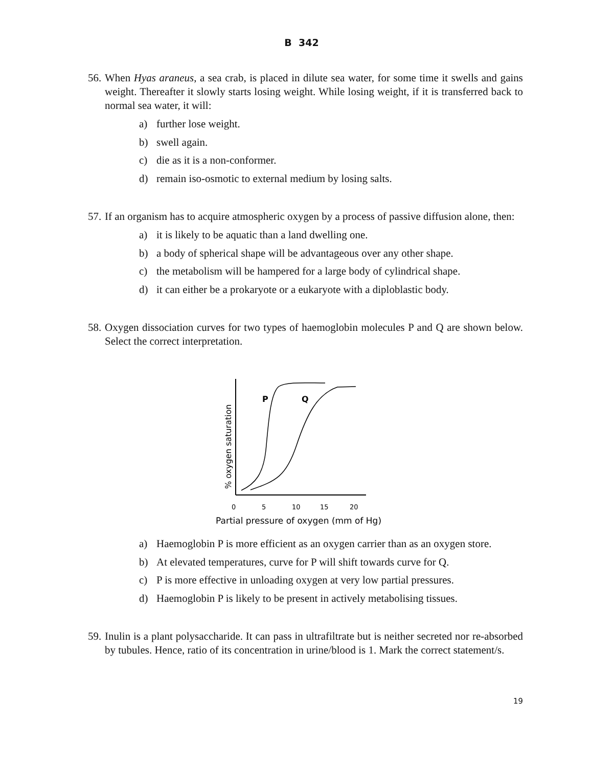B 342
56.
When Hyas araneus, a sea crab, is placed in dilute sea water, for some time it swells and gains weight. Thereafter it slowly starts losing weight. While losing weight, if it is transferred back to normal sea water, it will:
a) further lose weight.
b) swell again.
c) die as it is a non-conformer.
d) remain iso-osmotic to external medium by losing salts.
57.
If an organism has to acquire atmospheric oxygen by a process of passive diffusion alone, then:
a) it is likely to be aquatic than a land dwelling one.
b) a body of spherical shape will be advantageous over any other shape.
c) the metabolism will be hampered for a large body of cylindrical shape.
d) it can either be a prokaryote or a eukaryote with a diploblastic body.
58.
Oxygen dissociation curves for two types of haemoglobin molecules P and Q are shown below. Select the correct interpretation.
P
Q
% oxygen saturation
0
5
10
15
20
Partial pressure of oxygen (mm of Hg)
a) Haemoglobin P is more efficient as an oxygen carrier than as an oxygen store.
b) At elevated temperatures, curve for P will shift towards curve for Q.
c) P is more effective in unloading oxygen at very low partial pressures.
d) Haemoglobin P is likely to be present in actively metabolising tissues.
59.
Inulin is a plant polysaccharide. It can pass in ultrafiltrate but is neither secreted nor re-absorbed by tubules. Hence, ratio of its concentration in urine/blood is 1. Mark the correct statement/s.
19